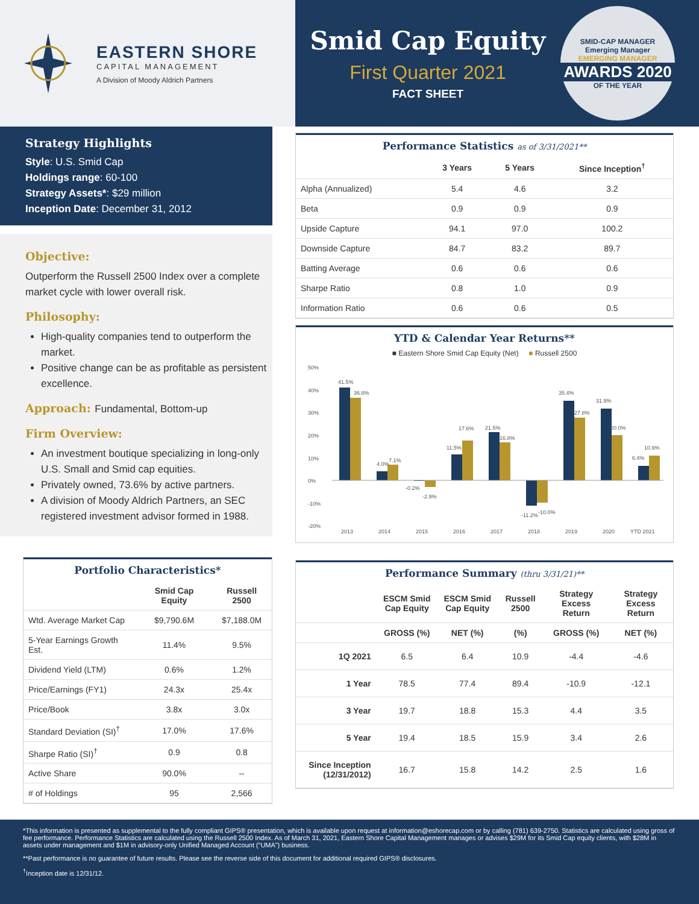EASTERN SHORE
CAPITAL MANAGEMENT
A Division of Moody Aldrich Partners
Smid Cap Equity
First Quarter 2021
FACT SHEET
SMID-CAP MANAGER
Emerging Manager
EMERGING MANAGER
AWARDS 2020
OF THE YEAR
Strategy Highlights
Style: U.S. Smid Cap
Holdings range: 60-100
Strategy Assets*: $29 million
Inception Date: December 31, 2012
Objective:
Outperform the Russell 2500 Index over a complete market cycle with lower overall risk.
Philosophy:
High-quality companies tend to outperform the market.
Positive change can be as profitable as persistent excellence.
Approach: Fundamental, Bottom-up
Firm Overview:
An investment boutique specializing in long-only U.S. Small and Smid cap equities.
Privately owned, 73.6% by active partners.
A division of Moody Aldrich Partners, an SEC registered investment advisor formed in 1988.
Portfolio Characteristics*
| | Smid Cap Equity | Russell 2500 |
| --- | --- | --- |
| Wtd. Average Market Cap | $9,790.6M | $7,188.0M |
| 5-Year Earnings Growth Est. | 11.4% | 9.5% |
| Dividend Yield (LTM) | 0.6% | 1.2% |
| Price/Earnings (FY1) | 24.3x | 25.4x |
| Price/Book | 3.8x | 3.0x |
| Standard Deviation (SI)<sup>†</sup> | 17.0% | 17.6% |
| Sharpe Ratio (SI)<sup>†</sup> | 0.9 | 0.8 |
| Active Share | 90.0% | -- |
| # of Holdings | 95 | 2,566 |
Performance Statistics as of 3/31/2021**
| | 3 Years | 5 Years | Since Inception<sup>†</sup> |
| --- | --- | --- | --- |
| Alpha (Annualized) | 5.4 | 4.6 | 3.2 |
| Beta | 0.9 | 0.9 | 0.9 |
| Upside Capture | 94.1 | 97.0 | 100.2 |
| Downside Capture | 84.7 | 83.2 | 89.7 |
| Batting Average | 0.6 | 0.6 | 0.6 |
| Sharpe Ratio | 0.8 | 1.0 | 0.9 |
| Information Ratio | 0.6 | 0.6 | 0.5 |
YTD & Calendar Year Returns**
■ Eastern Shore Smid Cap Equity (Net) ■ Russell 2500
50%
40%
30%
20%
10%
0%
-10%
-20%
2013
2014
2015
2016
2017
2018
2019
2020
YTD 2021
41.5%
36.8%
4.0%
7.1%
-0.2%
-2.9%
11.5%
17.6%
21.5%
16.8%
-11.2%
-10.0%
35.4%
27.8%
31.9%
20.0%
6.4%
10.9%
Performance Summary (thru 3/31/21)**
| | ESCM Smid Cap Equity | ESCM Smid Cap Equity | Russell 2500 | Strategy Excess Return | Strategy Excess Return |
| --- | --- | --- | --- | --- | --- |
| | GROSS (%) | NET (%) | (%) | GROSS (%) | NET (%) |
| 1Q 2021 | 6.5 | 6.4 | 10.9 | -4.4 | -4.6 |
| 1 Year | 78.5 | 77.4 | 89.4 | -10.9 | -12.1 |
| 3 Year | 19.7 | 18.8 | 15.3 | 4.4 | 3.5 |
| 5 Year | 19.4 | 18.5 | 15.9 | 3.4 | 2.6 |
| Since Inception (12/31/2012) | 16.7 | 15.8 | 14.2 | 2.5 | 1.6 |
*This information is presented as supplemental to the fully compliant GIPS® presentation, which is available upon request at information@eshorecap.com or by calling (781) 639-2750. Statistics are calculated using gross of fee performance. Performance Statistics are calculated using the Russell 2500 Index. As of March 31, 2021, Eastern Shore Capital Management manages or advises $29M for its Smid Cap equity clients, with $28M in assets under management and $1M in advisory-only Unified Managed Account (“UMA”) business.
**Past performance is no guarantee of future results. Please see the reverse side of this document for additional required GIPS® disclosures.
<sup>†</sup> Inception date is 12/31/12.